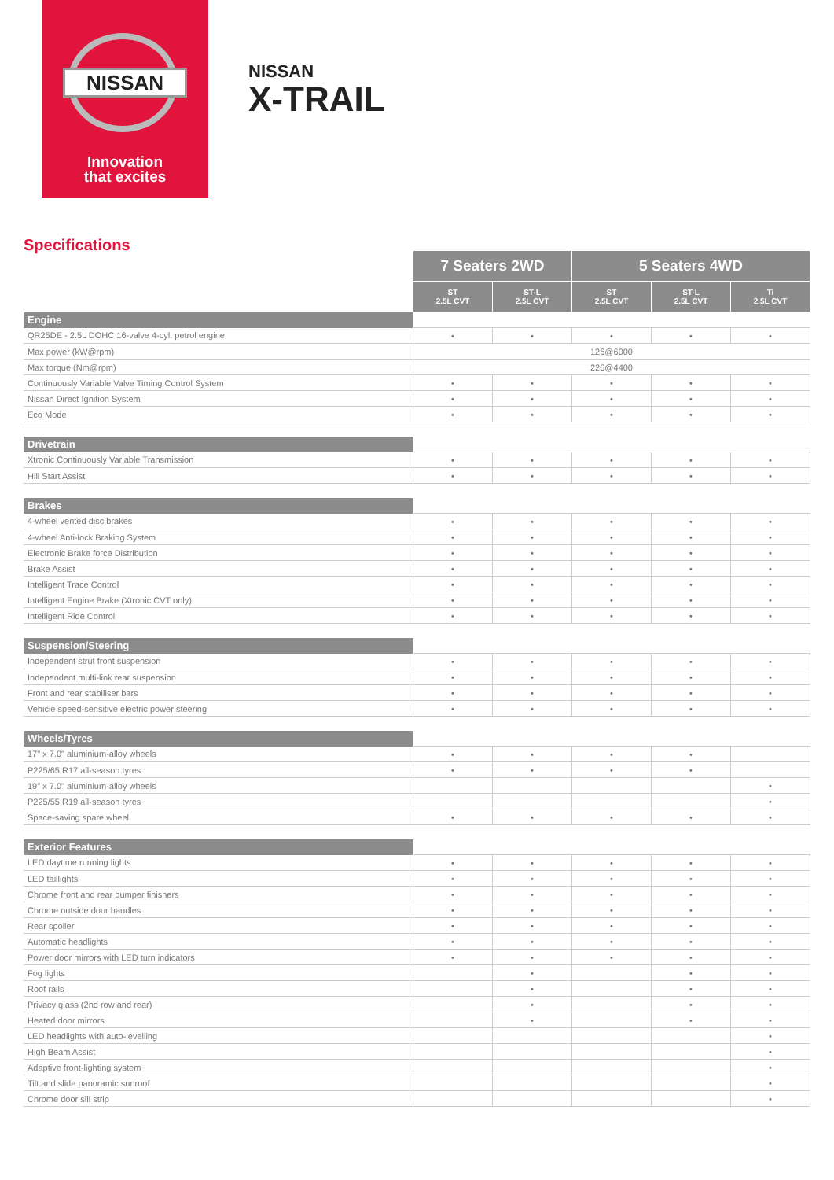NISSAN
Innovation
that excites
NISSAN
X-TRAIL
Specifications
| | 7 Seaters 2WD | | 5 Seaters 4WD | | |
| | ST 2.5L CVT | ST-L 2.5L CVT | ST 2.5L CVT | ST-L 2.5L CVT | Ti 2.5L CVT |
| Engine | | | | | |
| QR25DE - 2.5L DOHC 16-valve 4-cyl. petrol engine | • | • | • | • | • |
| Max power (kW@rpm) | 126@6000 | | | | |
| Max torque (Nm@rpm) | 226@4400 | | | | |
| Continuously Variable Valve Timing Control System | • | • | • | • | • |
| Nissan Direct Ignition System | • | • | • | • | • |
| Eco Mode | • | • | • | • | • |
| Drivetrain | | | | | |
| Xtronic Continuously Variable Transmission | • | • | • | • | • |
| Hill Start Assist | • | • | • | • | • |
| Brakes | | | | | |
| 4-wheel vented disc brakes | • | • | • | • | • |
| 4-wheel Anti-lock Braking System | • | • | • | • | • |
| Electronic Brake force Distribution | • | • | • | • | • |
| Brake Assist | • | • | • | • | • |
| Intelligent Trace Control | • | • | • | • | • |
| Intelligent Engine Brake (Xtronic CVT only) | • | • | • | • | • |
| Intelligent Ride Control | • | • | • | • | • |
| Suspension/Steering | | | | | |
| Independent strut front suspension | • | • | • | • | • |
| Independent multi-link rear suspension | • | • | • | • | • |
| Front and rear stabiliser bars | • | • | • | • | • |
| Vehicle speed-sensitive electric power steering | • | • | • | • | • |
| Wheels/Tyres | | | | | |
| 17" x 7.0" aluminium-alloy wheels | • | • | • | • | |
| P225/65 R17 all-season tyres | • | • | • | • | |
| 19" x 7.0" aluminium-alloy wheels | | | | | • |
| P225/55 R19 all-season tyres | | | | | • |
| Space-saving spare wheel | • | • | • | • | • |
| Exterior Features | | | | | |
| LED daytime running lights | • | • | • | • | • |
| LED taillights | • | • | • | • | • |
| Chrome front and rear bumper finishers | • | • | • | • | • |
| Chrome outside door handles | • | • | • | • | • |
| Rear spoiler | • | • | • | • | • |
| Automatic headlights | • | • | • | • | • |
| Power door mirrors with LED turn indicators | • | • | • | • | • |
| Fog lights | | • | | • | • |
| Roof rails | | • | | • | • |
| Privacy glass (2nd row and rear) | | • | | • | • |
| Heated door mirrors | | • | | • | • |
| LED headlights with auto-levelling | | | | | • |
| High Beam Assist | | | | | • |
| Adaptive front-lighting system | | | | | • |
| Tilt and slide panoramic sunroof | | | | | • |
| Chrome door sill strip | | | | | • |